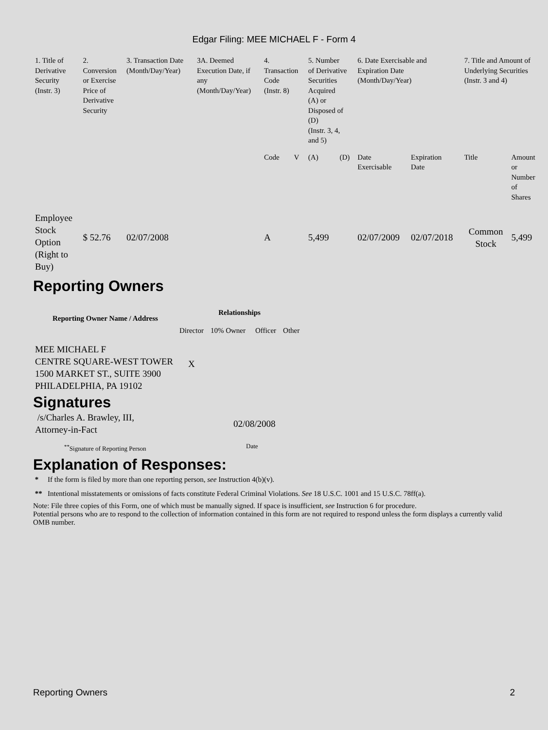Edgar Filing: MEE MICHAEL F - Form 4
| 1. Title of Derivative Security (Instr. 3) | 2. Conversion or Exercise Price of Derivative Security | 3. Transaction Date (Month/Day/Year) | 3A. Deemed Execution Date, if any (Month/Day/Year) | 4. Transaction Code (Instr. 8) | | 5. Number of Derivative Securities Acquired (A) or Disposed of (D) (Instr. 3, 4, and 5) | | 6. Date Exercisable and Expiration Date (Month/Day/Year) | | 7. Title and Amount of Underlying Securities (Instr. 3 and 4) | |
| --- | --- | --- | --- | --- | --- | --- | --- | --- | --- | --- | --- |
| | | | | Code | V | (A) | (D) | Date Exercisable | Expiration Date | Title | Amount or Number of Shares |
| Employee Stock Option (Right to Buy) | $ 52.76 | 02/07/2008 | | A | | 5,499 | | 02/07/2009 | 02/07/2018 | Common Stock | 5,499 |
Reporting Owners
| Reporting Owner Name / Address | Relationships | | | |
| --- | --- | --- | --- | --- |
| | Director | 10% Owner | Officer | Other |
| MEE MICHAEL F CENTRE SQUARE-WEST TOWER 1500 MARKET ST., SUITE 3900 PHILADELPHIA, PA 19102 | X | | | |
Signatures
| /s/Charles A. Brawley, III, Attorney-in-Fact | 02/08/2008 |
| <sup>**</sup> Signature of Reporting Person | Date |
Explanation of Responses:
* If the form is filed by more than one reporting person, see Instruction 4(b)(v).
** Intentional misstatements or omissions of facts constitute Federal Criminal Violations. See 18 U.S.C. 1001 and 15 U.S.C. 78ff(a).
Note: File three copies of this Form, one of which must be manually signed. If space is insufficient, see Instruction 6 for procedure.
Potential persons who are to respond to the collection of information contained in this form are not required to respond unless the form displays a currently valid OMB number.
Reporting Owners 2